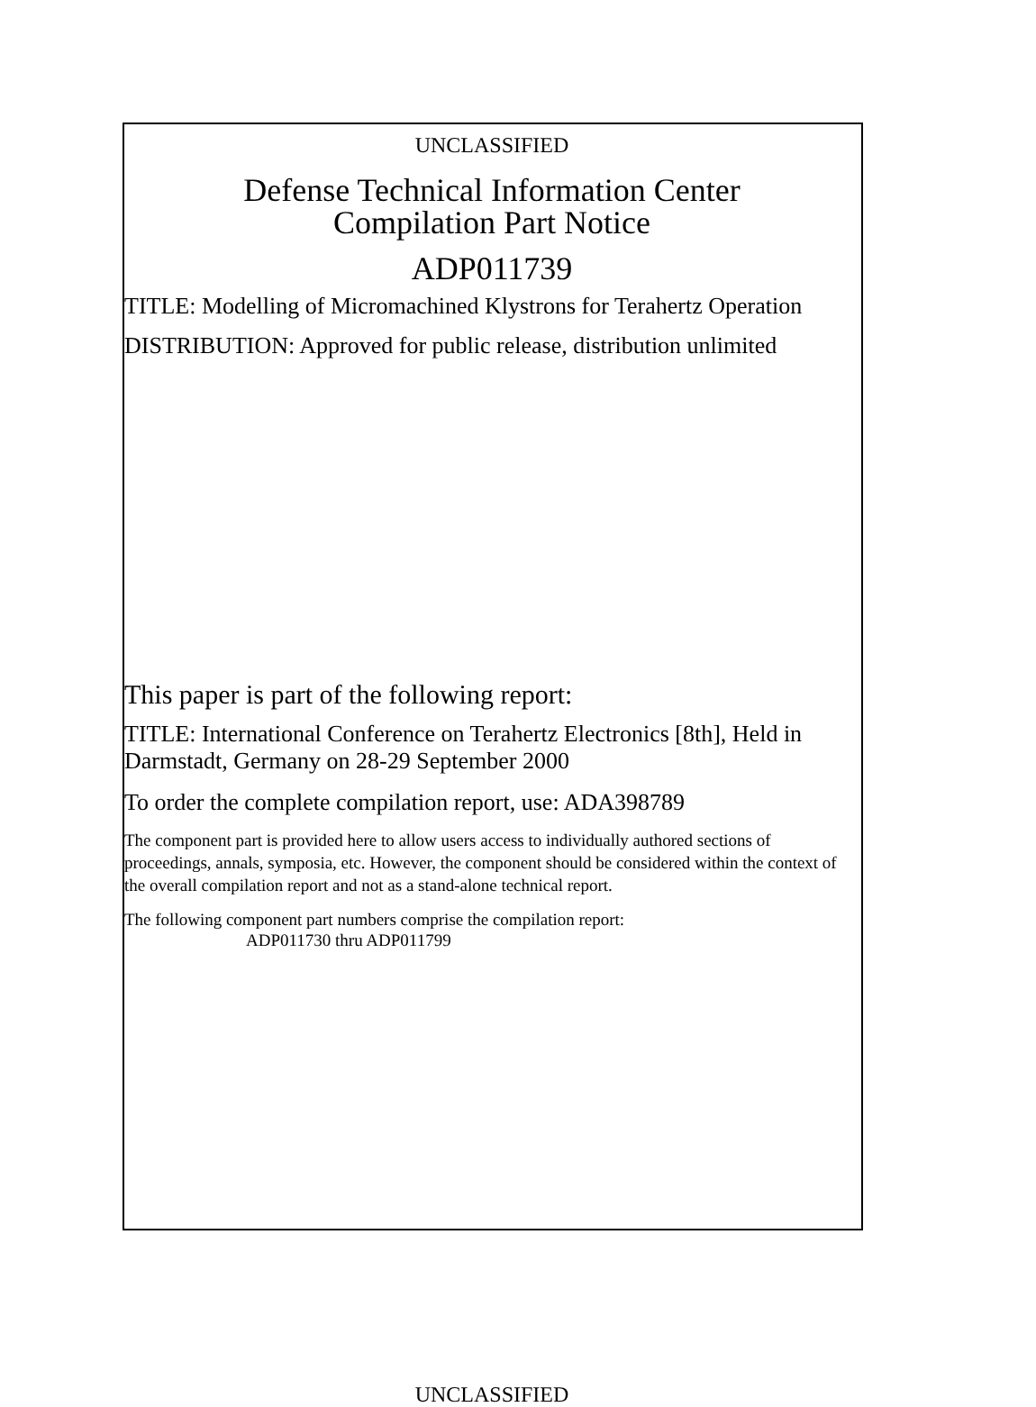UNCLASSIFIED
Defense Technical Information Center
Compilation Part Notice
ADP011739
TITLE: Modelling of Micromachined Klystrons for Terahertz Operation
DISTRIBUTION: Approved for public release, distribution unlimited
This paper is part of the following report:
TITLE: International Conference on Terahertz Electronics [8th], Held in Darmstadt, Germany on 28-29 September 2000
To order the complete compilation report, use: ADA398789
The component part is provided here to allow users access to individually authored sections of proceedings, annals, symposia, etc. However, the component should be considered within the context of the overall compilation report and not as a stand-alone technical report.
The following component part numbers comprise the compilation report:
ADP011730 thru ADP011799
UNCLASSIFIED